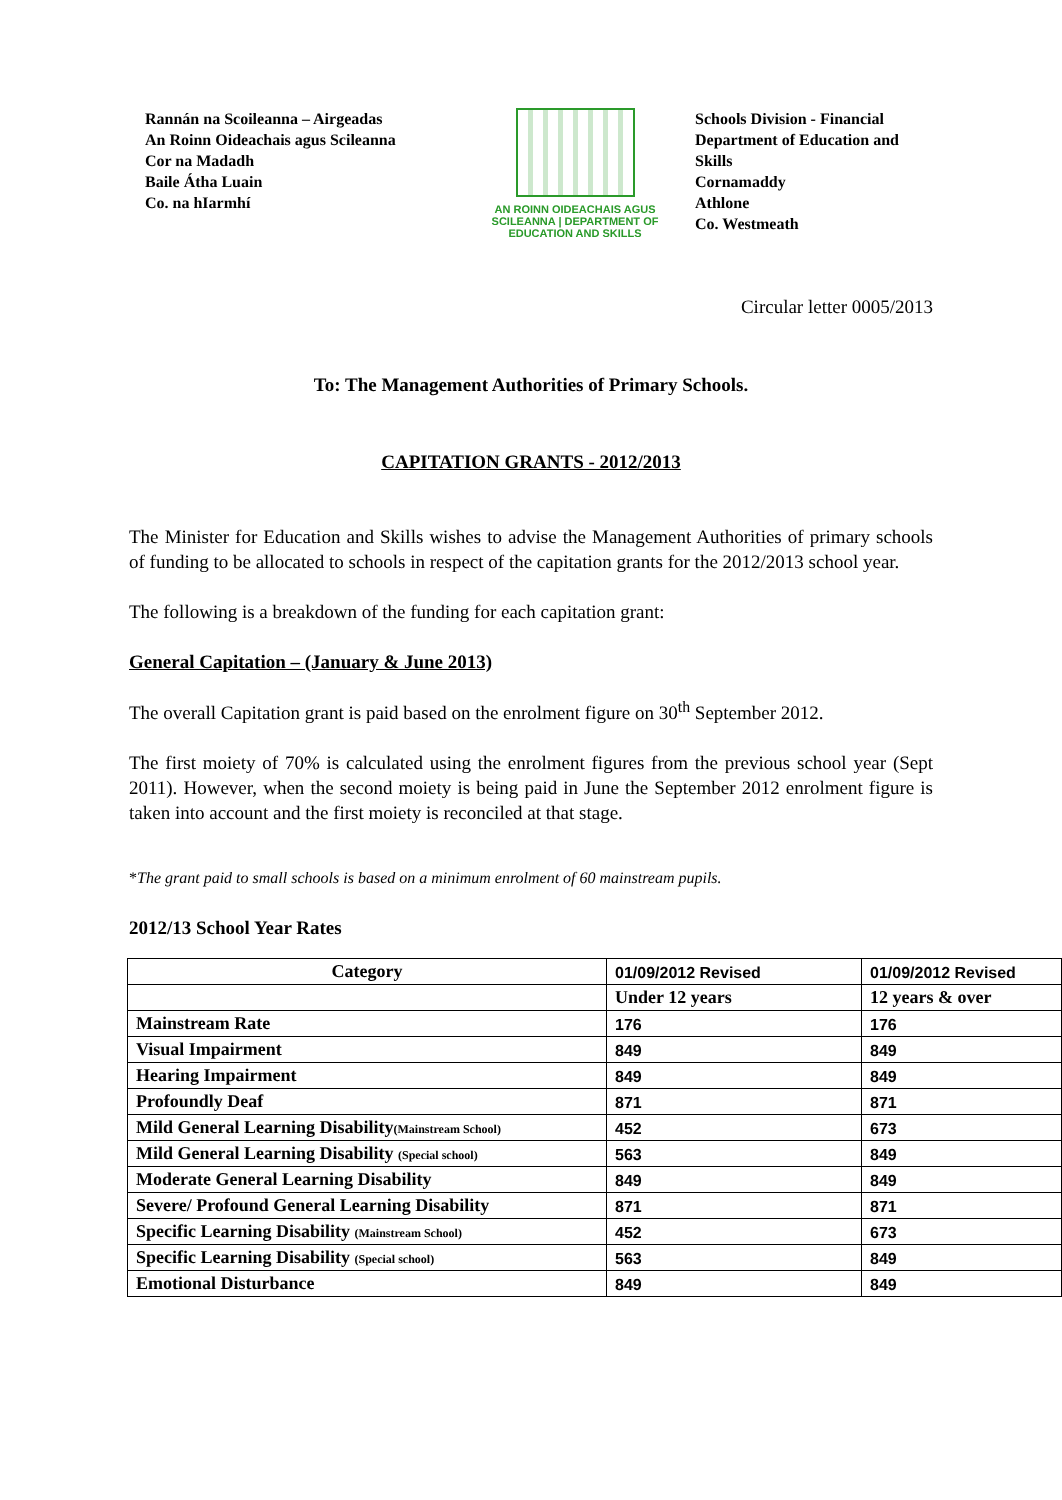Rannán na Scoileanna – Airgeadas
An Roinn Oideachais agus Scileanna
Cor na Madadh
Baile Átha Luain
Co. na hIarmhí
AN ROINN OIDEACHAIS AGUS SCILEANNA | DEPARTMENT OF EDUCATION AND SKILLS
Schools Division - Financial
Department of Education and Skills
Cornamaddy
Athlone
Co. Westmeath
Circular letter 0005/2013
To: The Management Authorities of Primary Schools.
CAPITATION GRANTS - 2012/2013
The Minister for Education and Skills wishes to advise the Management Authorities of primary schools of funding to be allocated to schools in respect of the capitation grants for the 2012/2013 school year.
The following is a breakdown of the funding for each capitation grant:
General Capitation – (January & June 2013)
The overall Capitation grant is paid based on the enrolment figure on 30<sup>th</sup> September 2012.
The first moiety of 70% is calculated using the enrolment figures from the previous school year (Sept 2011). However, when the second moiety is being paid in June the September 2012 enrolment figure is taken into account and the first moiety is reconciled at that stage.
*The grant paid to small schools is based on a minimum enrolment of 60 mainstream pupils.
2012/13 School Year Rates
| Category | 01/09/2012 Revised | 01/09/2012 Revised |
| | Under 12 years | 12 years & over |
| Mainstream Rate | 176 | 176 |
| Visual Impairment | 849 | 849 |
| Hearing Impairment | 849 | 849 |
| Profoundly Deaf | 871 | 871 |
| Mild General Learning Disability (Mainstream School) | 452 | 673 |
| Mild General Learning Disability (Special school) | 563 | 849 |
| Moderate General Learning Disability | 849 | 849 |
| Severe/ Profound General Learning Disability | 871 | 871 |
| Specific Learning Disability (Mainstream School) | 452 | 673 |
| Specific Learning Disability (Special school) | 563 | 849 |
| Emotional Disturbance | 849 | 849 |